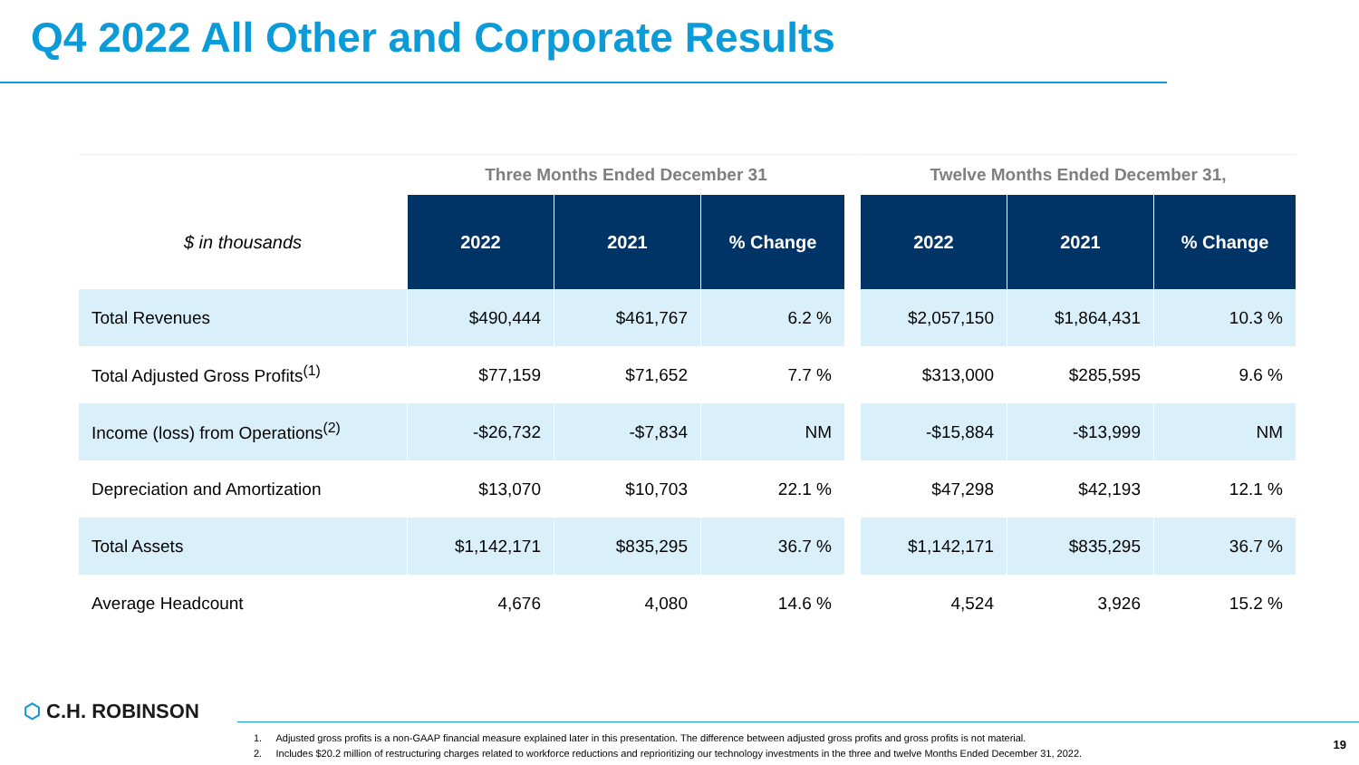Q4 2022 All Other and Corporate Results
| | Three Months Ended December 31 | | | | Twelve Months Ended December 31, | | |
| --- | --- | --- | --- | --- | --- | --- | --- |
| $ in thousands | 2022 | 2021 | % Change | | 2022 | 2021 | % Change |
| Total Revenues | $490,444 | $461,767 | 6.2 % | | $2,057,150 | $1,864,431 | 10.3 % |
| Total Adjusted Gross Profits<sup>(1)</sup> | $77,159 | $71,652 | 7.7 % | | $313,000 | $285,595 | 9.6 % |
| Income (loss) from Operations<sup>(2)</sup> | -$26,732 | -$7,834 | NM | | -$15,884 | -$13,999 | NM |
| Depreciation and Amortization | $13,070 | $10,703 | 22.1 % | | $47,298 | $42,193 | 12.1 % |
| Total Assets | $1,142,171 | $835,295 | 36.7 % | | $1,142,171 | $835,295 | 36.7 % |
| Average Headcount | 4,676 | 4,080 | 14.6 % | | 4,524 | 3,926 | 15.2 % |
⬡ C.H. ROBINSON
1. Adjusted gross profits is a non-GAAP financial measure explained later in this presentation. The difference between adjusted gross profits and gross profits is not material.
2. Includes $20.2 million of restructuring charges related to workforce reductions and reprioritizing our technology investments in the three and twelve Months Ended December 31, 2022.
19